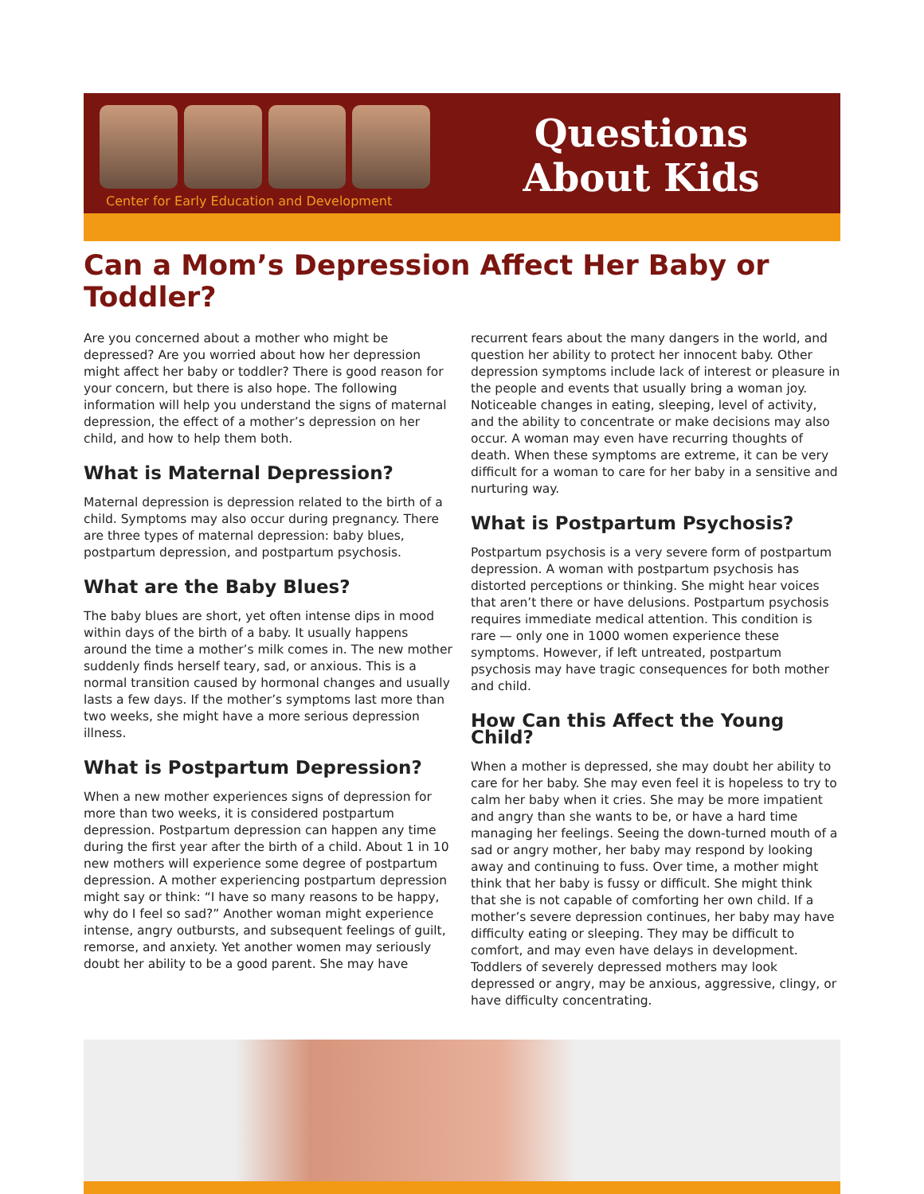Center for Early Education and Development
Questions
About Kids
Can a Mom’s Depression Affect Her Baby or Toddler?
Are you concerned about a mother who might be depressed? Are you worried about how her depression might affect her baby or toddler? There is good reason for your concern, but there is also hope. The following information will help you understand the signs of maternal depression, the effect of a mother’s depression on her child, and how to help them both.
What is Maternal Depression?
Maternal depression is depression related to the birth of a child. Symptoms may also occur during pregnancy. There are three types of maternal depression: baby blues, postpartum depression, and postpartum psychosis.
What are the Baby Blues?
The baby blues are short, yet often intense dips in mood within days of the birth of a baby. It usually happens around the time a mother’s milk comes in. The new mother suddenly finds herself teary, sad, or anxious. This is a normal transition caused by hormonal changes and usually lasts a few days. If the mother’s symptoms last more than two weeks, she might have a more serious depression illness.
What is Postpartum Depression?
When a new mother experiences signs of depression for more than two weeks, it is considered postpartum depression. Postpartum depression can happen any time during the first year after the birth of a child. About 1 in 10 new mothers will experience some degree of postpartum depression. A mother experiencing postpartum depression might say or think: “I have so many reasons to be happy, why do I feel so sad?” Another woman might experience intense, angry outbursts, and subsequent feelings of guilt, remorse, and anxiety. Yet another women may seriously doubt her ability to be a good parent. She may have
recurrent fears about the many dangers in the world, and question her ability to protect her innocent baby. Other depression symptoms include lack of interest or pleasure in the people and events that usually bring a woman joy. Noticeable changes in eating, sleeping, level of activity, and the ability to concentrate or make decisions may also occur. A woman may even have recurring thoughts of death. When these symptoms are extreme, it can be very difficult for a woman to care for her baby in a sensitive and nurturing way.
What is Postpartum Psychosis?
Postpartum psychosis is a very severe form of postpartum depression. A woman with postpartum psychosis has distorted perceptions or thinking. She might hear voices that aren’t there or have delusions. Postpartum psychosis requires immediate medical attention. This condition is rare — only one in 1000 women experience these symptoms. However, if left untreated, postpartum psychosis may have tragic consequences for both mother and child.
How Can this Affect the Young Child?
When a mother is depressed, she may doubt her ability to care for her baby. She may even feel it is hopeless to try to calm her baby when it cries. She may be more impatient and angry than she wants to be, or have a hard time managing her feelings. Seeing the down-turned mouth of a sad or angry mother, her baby may respond by looking away and continuing to fuss. Over time, a mother might think that her baby is fussy or difficult. She might think that she is not capable of comforting her own child. If a mother’s severe depression continues, her baby may have difficulty eating or sleeping. They may be difficult to comfort, and may even have delays in development. Toddlers of severely depressed mothers may look depressed or angry, may be anxious, aggressive, clingy, or have difficulty concentrating.